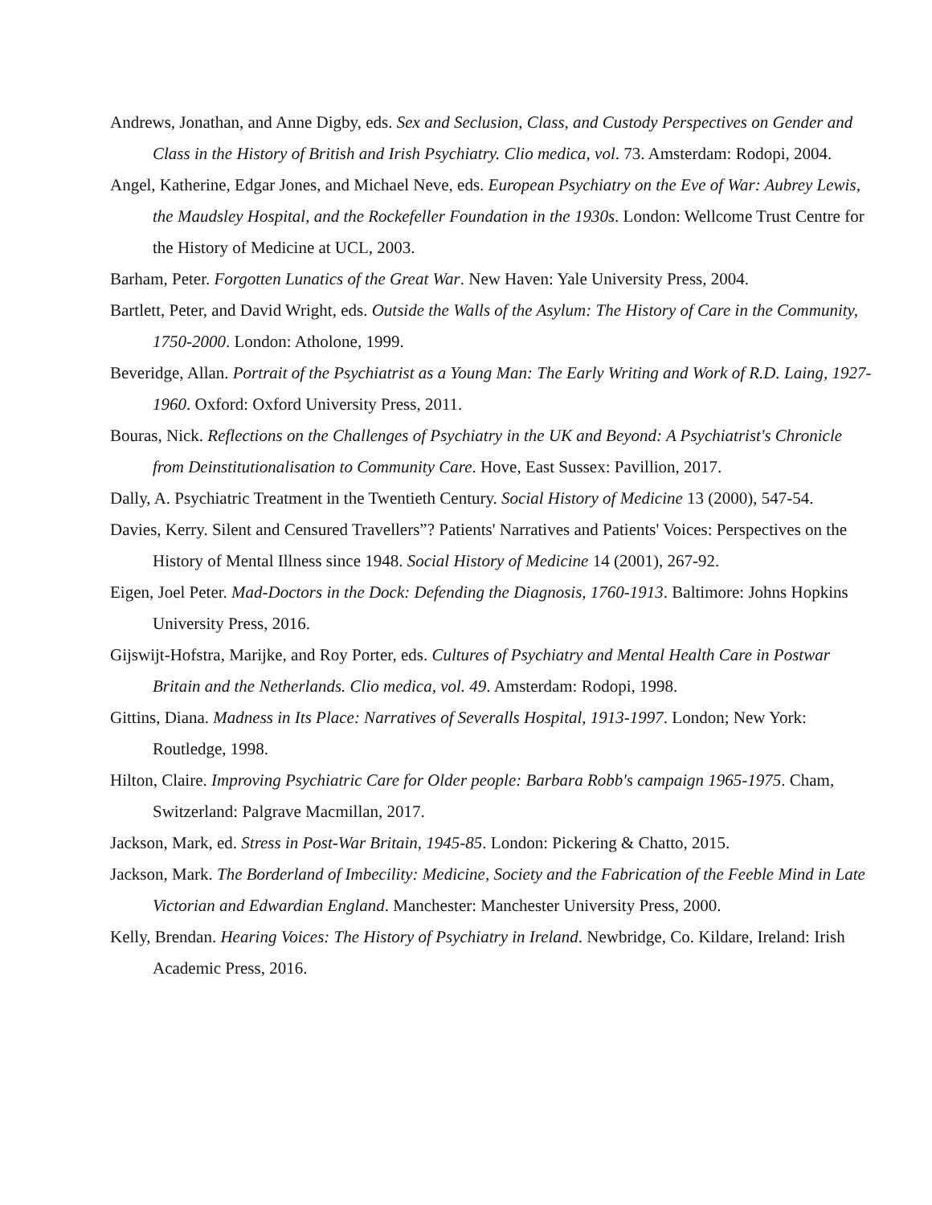Andrews, Jonathan, and Anne Digby, eds. Sex and Seclusion, Class, and Custody Perspectives on Gender and Class in the History of British and Irish Psychiatry. Clio medica, vol. 73. Amsterdam: Rodopi, 2004.
Angel, Katherine, Edgar Jones, and Michael Neve, eds. European Psychiatry on the Eve of War: Aubrey Lewis, the Maudsley Hospital, and the Rockefeller Foundation in the 1930s. London: Wellcome Trust Centre for the History of Medicine at UCL, 2003.
Barham, Peter. Forgotten Lunatics of the Great War. New Haven: Yale University Press, 2004.
Bartlett, Peter, and David Wright, eds. Outside the Walls of the Asylum: The History of Care in the Community, 1750-2000. London: Atholone, 1999.
Beveridge, Allan. Portrait of the Psychiatrist as a Young Man: The Early Writing and Work of R.D. Laing, 1927-1960. Oxford: Oxford University Press, 2011.
Bouras, Nick. Reflections on the Challenges of Psychiatry in the UK and Beyond: A Psychiatrist's Chronicle from Deinstitutionalisation to Community Care. Hove, East Sussex: Pavillion, 2017.
Dally, A. Psychiatric Treatment in the Twentieth Century. Social History of Medicine 13 (2000), 547-54.
Davies, Kerry. Silent and Censured Travellers”? Patients' Narratives and Patients' Voices: Perspectives on the History of Mental Illness since 1948. Social History of Medicine 14 (2001), 267-92.
Eigen, Joel Peter. Mad-Doctors in the Dock: Defending the Diagnosis, 1760-1913. Baltimore: Johns Hopkins University Press, 2016.
Gijswijt-Hofstra, Marijke, and Roy Porter, eds. Cultures of Psychiatry and Mental Health Care in Postwar Britain and the Netherlands. Clio medica, vol. 49. Amsterdam: Rodopi, 1998.
Gittins, Diana. Madness in Its Place: Narratives of Severalls Hospital, 1913-1997. London; New York: Routledge, 1998.
Hilton, Claire. Improving Psychiatric Care for Older people: Barbara Robb's campaign 1965-1975. Cham, Switzerland: Palgrave Macmillan, 2017.
Jackson, Mark, ed. Stress in Post-War Britain, 1945-85. London: Pickering & Chatto, 2015.
Jackson, Mark. The Borderland of Imbecility: Medicine, Society and the Fabrication of the Feeble Mind in Late Victorian and Edwardian England. Manchester: Manchester University Press, 2000.
Kelly, Brendan. Hearing Voices: The History of Psychiatry in Ireland. Newbridge, Co. Kildare, Ireland: Irish Academic Press, 2016.